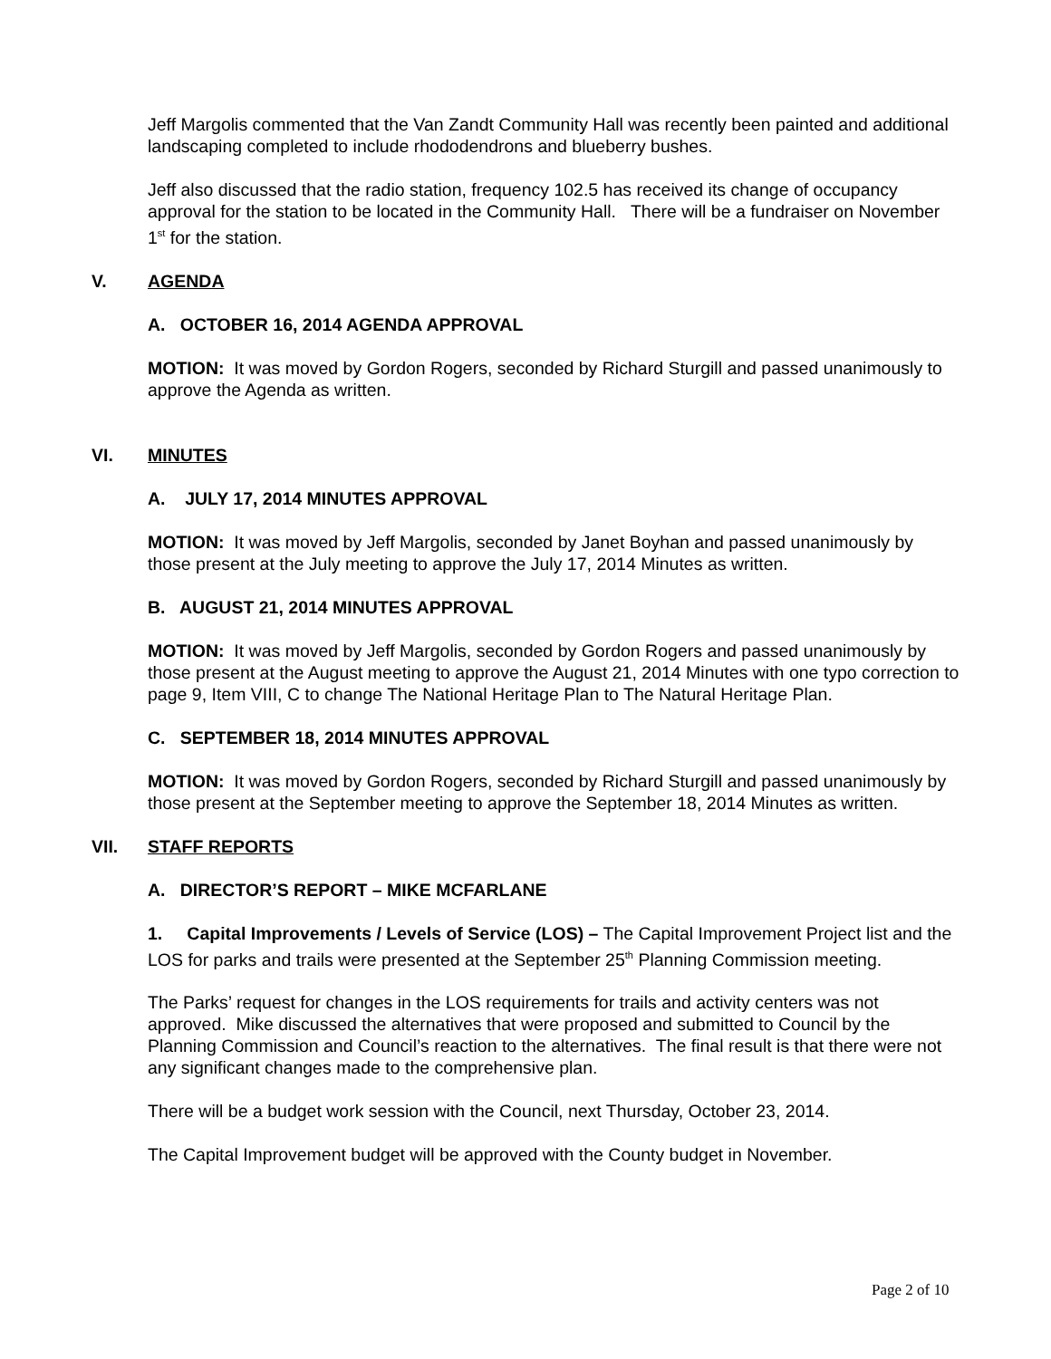Jeff Margolis commented that the Van Zandt Community Hall was recently been painted and additional landscaping completed to include rhododendrons and blueberry bushes.
Jeff also discussed that the radio station, frequency 102.5 has received its change of occupancy approval for the station to be located in the Community Hall. There will be a fundraiser on November 1<sup>st</sup> for the station.
V. AGENDA
A. OCTOBER 16, 2014 AGENDA APPROVAL
MOTION: It was moved by Gordon Rogers, seconded by Richard Sturgill and passed unanimously to approve the Agenda as written.
VI. MINUTES
A. JULY 17, 2014 MINUTES APPROVAL
MOTION: It was moved by Jeff Margolis, seconded by Janet Boyhan and passed unanimously by those present at the July meeting to approve the July 17, 2014 Minutes as written.
B. AUGUST 21, 2014 MINUTES APPROVAL
MOTION: It was moved by Jeff Margolis, seconded by Gordon Rogers and passed unanimously by those present at the August meeting to approve the August 21, 2014 Minutes with one typo correction to page 9, Item VIII, C to change The National Heritage Plan to The Natural Heritage Plan.
C. SEPTEMBER 18, 2014 MINUTES APPROVAL
MOTION: It was moved by Gordon Rogers, seconded by Richard Sturgill and passed unanimously by those present at the September meeting to approve the September 18, 2014 Minutes as written.
VII. STAFF REPORTS
A. DIRECTOR’S REPORT – MIKE MCFARLANE
1. Capital Improvements / Levels of Service (LOS) – The Capital Improvement Project list and the LOS for parks and trails were presented at the September 25<sup>th</sup> Planning Commission meeting.
The Parks’ request for changes in the LOS requirements for trails and activity centers was not approved. Mike discussed the alternatives that were proposed and submitted to Council by the Planning Commission and Council’s reaction to the alternatives. The final result is that there were not any significant changes made to the comprehensive plan.
There will be a budget work session with the Council, next Thursday, October 23, 2014.
The Capital Improvement budget will be approved with the County budget in November.
Page 2 of 10